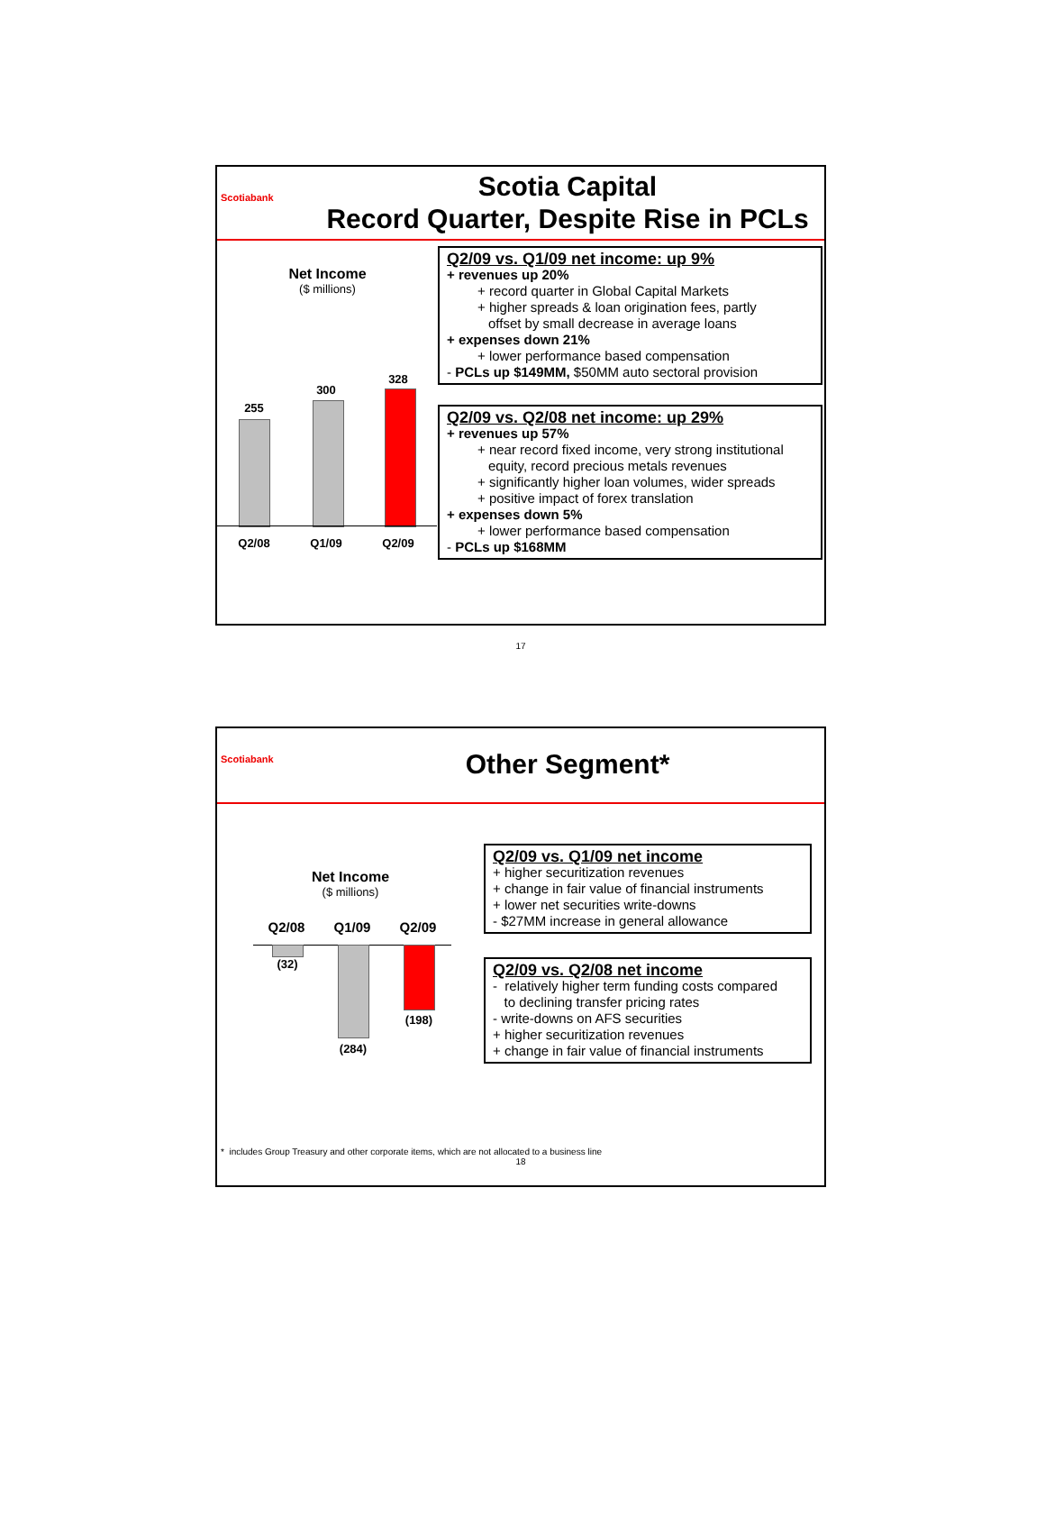Scotiabank
Scotia Capital
Record Quarter, Despite Rise in PCLs
Net Income
($ millions)
255
300
328
Q2/08 Q1/09 Q2/09
Q2/09 vs. Q1/09 net income: up 9%
+ revenues up 20%
+ record quarter in Global Capital Markets
+ higher spreads & loan origination fees, partly
offset by small decrease in average loans
+ expenses down 21%
+ lower performance based compensation
- PCLs up $149MM, $50MM auto sectoral provision
Q2/09 vs. Q2/08 net income: up 29%
+ revenues up 57%
+ near record fixed income, very strong institutional
equity, record precious metals revenues
+ significantly higher loan volumes, wider spreads
+ positive impact of forex translation
+ expenses down 5%
+ lower performance based compensation
- PCLs up $168MM
17
Scotiabank
Other Segment*
Net Income
($ millions)
Q2/08 Q1/09 Q2/09
(32)
(284)
(198)
Q2/09 vs. Q1/09 net income
+ higher securitization revenues
+ change in fair value of financial instruments
+ lower net securities write-downs
- $27MM increase in general allowance
Q2/09 vs. Q2/08 net income
- relatively higher term funding costs compared
to declining transfer pricing rates
- write-downs on AFS securities
+ higher securitization revenues
+ change in fair value of financial instruments
* includes Group Treasury and other corporate items, which are not allocated to a business line
18